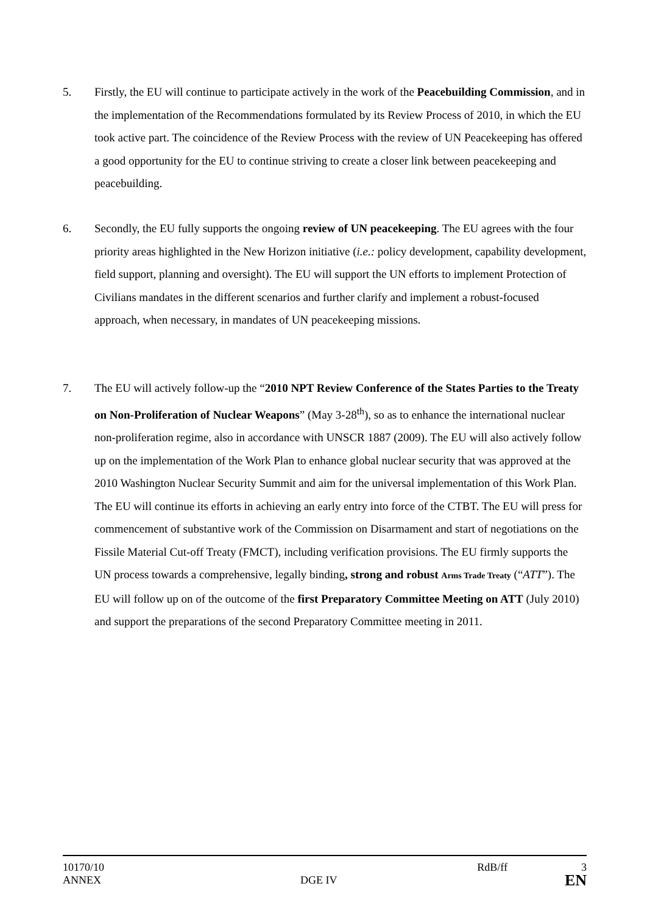5. Firstly, the EU will continue to participate actively in the work of the Peacebuilding Commission, and in the implementation of the Recommendations formulated by its Review Process of 2010, in which the EU took active part. The coincidence of the Review Process with the review of UN Peacekeeping has offered a good opportunity for the EU to continue striving to create a closer link between peacekeeping and peacebuilding.
6. Secondly, the EU fully supports the ongoing review of UN peacekeeping. The EU agrees with the four priority areas highlighted in the New Horizon initiative (i.e.: policy development, capability development, field support, planning and oversight). The EU will support the UN efforts to implement Protection of Civilians mandates in the different scenarios and further clarify and implement a robust-focused approach, when necessary, in mandates of UN peacekeeping missions.
7. The EU will actively follow-up the “2010 NPT Review Conference of the States Parties to the Treaty on Non-Proliferation of Nuclear Weapons” (May 3-28<sup>th</sup>), so as to enhance the international nuclear non-proliferation regime, also in accordance with UNSCR 1887 (2009). The EU will also actively follow up on the implementation of the Work Plan to enhance global nuclear security that was approved at the 2010 Washington Nuclear Security Summit and aim for the universal implementation of this Work Plan. The EU will continue its efforts in achieving an early entry into force of the CTBT. The EU will press for commencement of substantive work of the Commission on Disarmament and start of negotiations on the Fissile Material Cut-off Treaty (FMCT), including verification provisions. The EU firmly supports the UN process towards a comprehensive, legally binding, strong and robust Arms Trade Treaty (“ATT”). The EU will follow up on of the outcome of the first Preparatory Committee Meeting on ATT (July 2010) and support the preparations of the second Preparatory Committee meeting in 2011.
10170/10 RdB/ff 3
ANNEX DGE IV
EN